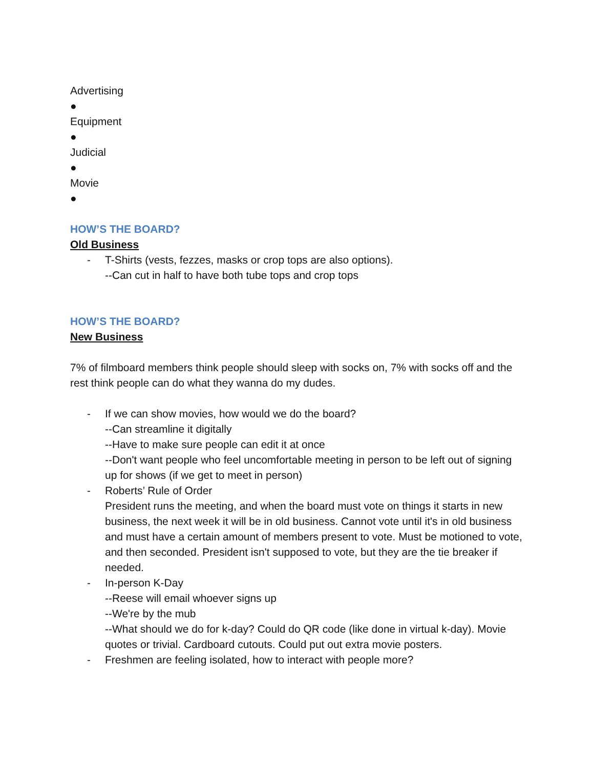Advertising
●
Equipment
●
Judicial
●
Movie
●
HOW’S THE BOARD?
Old Business
- T-Shirts (vests, fezzes, masks or crop tops are also options).
--Can cut in half to have both tube tops and crop tops
HOW’S THE BOARD?
New Business
7% of filmboard members think people should sleep with socks on, 7% with socks off and the rest think people can do what they wanna do my dudes.
- If we can show movies, how would we do the board?
--Can streamline it digitally
--Have to make sure people can edit it at once
--Don't want people who feel uncomfortable meeting in person to be left out of signing up for shows (if we get to meet in person)
- Roberts’ Rule of Order
President runs the meeting, and when the board must vote on things it starts in new business, the next week it will be in old business. Cannot vote until it's in old business and must have a certain amount of members present to vote. Must be motioned to vote, and then seconded. President isn't supposed to vote, but they are the tie breaker if needed.
- In-person K-Day
--Reese will email whoever signs up
--We're by the mub
--What should we do for k-day? Could do QR code (like done in virtual k-day). Movie quotes or trivial. Cardboard cutouts. Could put out extra movie posters.
- Freshmen are feeling isolated, how to interact with people more?